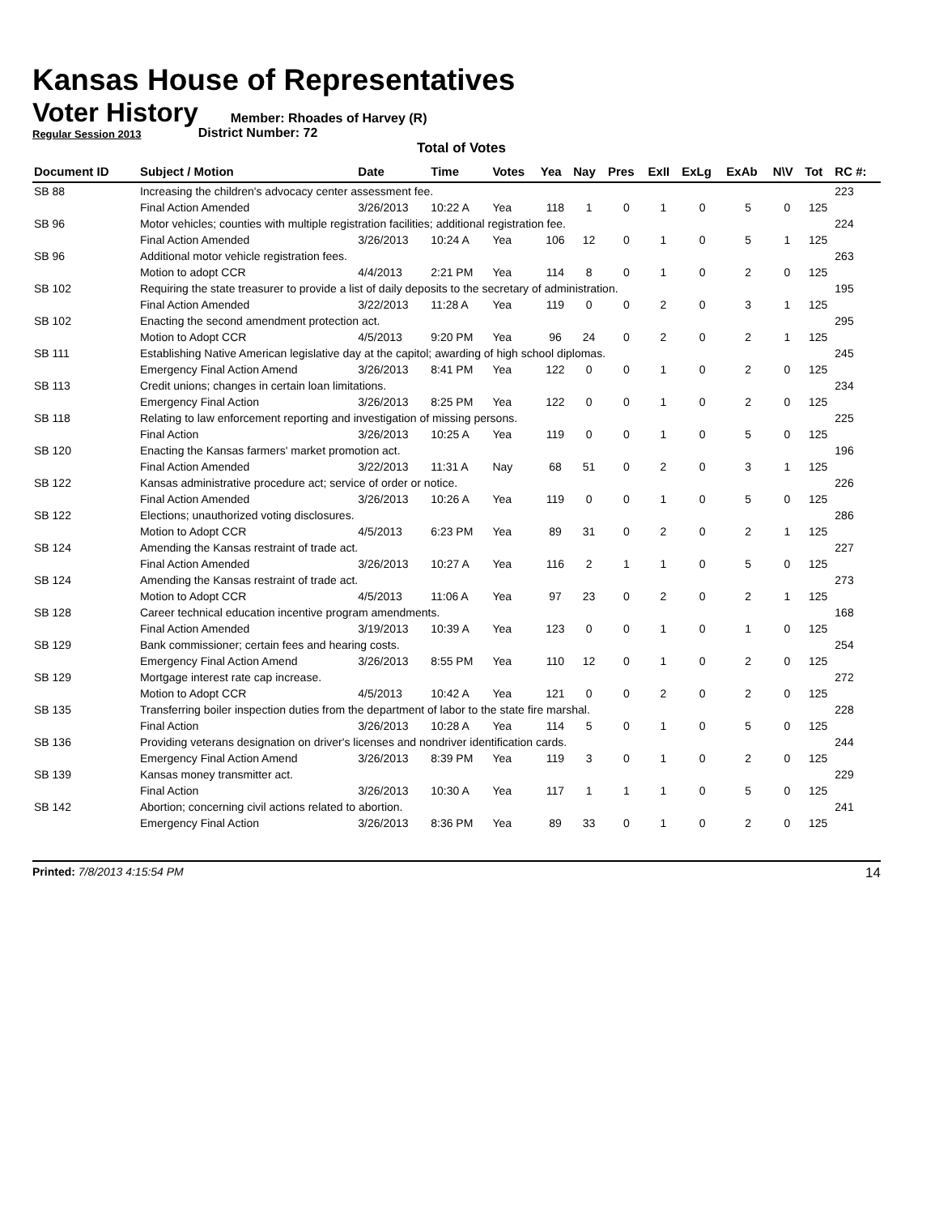Kansas House of Representatives
Voter History
Regular Session 2013
Member: Rhoades of Harvey (R)
District Number: 72
Total of Votes
| Document ID | Subject / Motion | Date | Time | Votes | Yea | Nay | Pres | ExII | ExLg | ExAb | N\V | Tot | RC #: |
| --- | --- | --- | --- | --- | --- | --- | --- | --- | --- | --- | --- | --- | --- |
| SB 88 | Increasing the children's advocacy center assessment fee. | | | | | | | | | | | | 223 |
| | Final Action Amended | 3/26/2013 | 10:22 A | Yea | 118 | 1 | 0 | 1 | 0 | 5 | 0 | 125 | |
| SB 96 | Motor vehicles; counties with multiple registration facilities; additional registration fee. | | | | | | | | | | | | 224 |
| | Final Action Amended | 3/26/2013 | 10:24 A | Yea | 106 | 12 | 0 | 1 | 0 | 5 | 1 | 125 | |
| SB 96 | Additional motor vehicle registration fees. | | | | | | | | | | | | 263 |
| | Motion to adopt CCR | 4/4/2013 | 2:21 PM | Yea | 114 | 8 | 0 | 1 | 0 | 2 | 0 | 125 | |
| SB 102 | Requiring the state treasurer to provide a list of daily deposits to the secretary of administration. | | | | | | | | | | | | 195 |
| | Final Action Amended | 3/22/2013 | 11:28 A | Yea | 119 | 0 | 0 | 2 | 0 | 3 | 1 | 125 | |
| SB 102 | Enacting the second amendment protection act. | | | | | | | | | | | | 295 |
| | Motion to Adopt CCR | 4/5/2013 | 9:20 PM | Yea | 96 | 24 | 0 | 2 | 0 | 2 | 1 | 125 | |
| SB 111 | Establishing Native American legislative day at the capitol; awarding of high school diplomas. | | | | | | | | | | | | 245 |
| | Emergency Final Action Amend | 3/26/2013 | 8:41 PM | Yea | 122 | 0 | 0 | 1 | 0 | 2 | 0 | 125 | |
| SB 113 | Credit unions; changes in certain loan limitations. | | | | | | | | | | | | 234 |
| | Emergency Final Action | 3/26/2013 | 8:25 PM | Yea | 122 | 0 | 0 | 1 | 0 | 2 | 0 | 125 | |
| SB 118 | Relating to law enforcement reporting and investigation of missing persons. | | | | | | | | | | | | 225 |
| | Final Action | 3/26/2013 | 10:25 A | Yea | 119 | 0 | 0 | 1 | 0 | 5 | 0 | 125 | |
| SB 120 | Enacting the Kansas farmers' market promotion act. | | | | | | | | | | | | 196 |
| | Final Action Amended | 3/22/2013 | 11:31 A | Nay | 68 | 51 | 0 | 2 | 0 | 3 | 1 | 125 | |
| SB 122 | Kansas administrative procedure act; service of order or notice. | | | | | | | | | | | | 226 |
| | Final Action Amended | 3/26/2013 | 10:26 A | Yea | 119 | 0 | 0 | 1 | 0 | 5 | 0 | 125 | |
| SB 122 | Elections; unauthorized voting disclosures. | | | | | | | | | | | | 286 |
| | Motion to Adopt CCR | 4/5/2013 | 6:23 PM | Yea | 89 | 31 | 0 | 2 | 0 | 2 | 1 | 125 | |
| SB 124 | Amending the Kansas restraint of trade act. | | | | | | | | | | | | 227 |
| | Final Action Amended | 3/26/2013 | 10:27 A | Yea | 116 | 2 | 1 | 1 | 0 | 5 | 0 | 125 | |
| SB 124 | Amending the Kansas restraint of trade act. | | | | | | | | | | | | 273 |
| | Motion to Adopt CCR | 4/5/2013 | 11:06 A | Yea | 97 | 23 | 0 | 2 | 0 | 2 | 1 | 125 | |
| SB 128 | Career technical education incentive program amendments. | | | | | | | | | | | | 168 |
| | Final Action Amended | 3/19/2013 | 10:39 A | Yea | 123 | 0 | 0 | 1 | 0 | 1 | 0 | 125 | |
| SB 129 | Bank commissioner; certain fees and hearing costs. | | | | | | | | | | | | 254 |
| | Emergency Final Action Amend | 3/26/2013 | 8:55 PM | Yea | 110 | 12 | 0 | 1 | 0 | 2 | 0 | 125 | |
| SB 129 | Mortgage interest rate cap increase. | | | | | | | | | | | | 272 |
| | Motion to Adopt CCR | 4/5/2013 | 10:42 A | Yea | 121 | 0 | 0 | 2 | 0 | 2 | 0 | 125 | |
| SB 135 | Transferring boiler inspection duties from the department of labor to the state fire marshal. | | | | | | | | | | | | 228 |
| | Final Action | 3/26/2013 | 10:28 A | Yea | 114 | 5 | 0 | 1 | 0 | 5 | 0 | 125 | |
| SB 136 | Providing veterans designation on driver's licenses and nondriver identification cards. | | | | | | | | | | | | 244 |
| | Emergency Final Action Amend | 3/26/2013 | 8:39 PM | Yea | 119 | 3 | 0 | 1 | 0 | 2 | 0 | 125 | |
| SB 139 | Kansas money transmitter act. | | | | | | | | | | | | 229 |
| | Final Action | 3/26/2013 | 10:30 A | Yea | 117 | 1 | 1 | 1 | 0 | 5 | 0 | 125 | |
| SB 142 | Abortion; concerning civil actions related to abortion. | | | | | | | | | | | | 241 |
| | Emergency Final Action | 3/26/2013 | 8:36 PM | Yea | 89 | 33 | 0 | 1 | 0 | 2 | 0 | 125 | |
Printed: 7/8/2013 4:15:54 PM 14